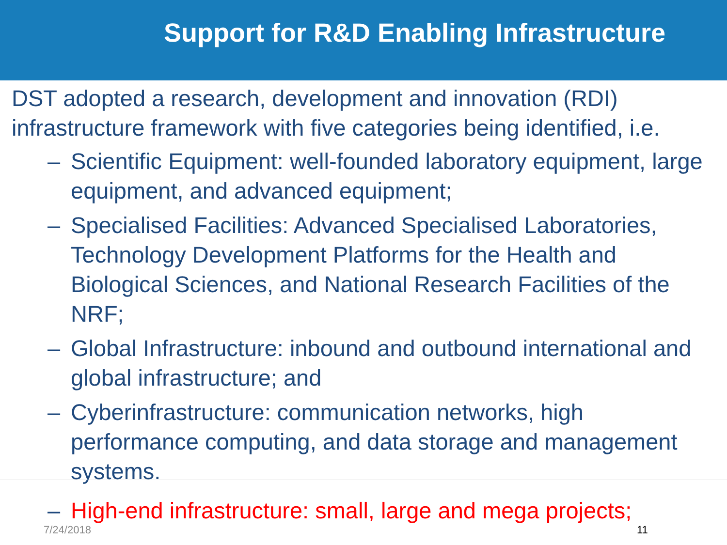Support for R&D Enabling Infrastructure
DST adopted a research, development and innovation (RDI) infrastructure framework with five categories being identified, i.e.
– Scientific Equipment: well-founded laboratory equipment, large equipment, and advanced equipment;
– Specialised Facilities: Advanced Specialised Laboratories, Technology Development Platforms for the Health and Biological Sciences, and National Research Facilities of the NRF;
– Global Infrastructure: inbound and outbound international and global infrastructure; and
– Cyberinfrastructure: communication networks, high performance computing, and data storage and management systems.
– High-end infrastructure: small, large and mega projects;
7/24/2018 11